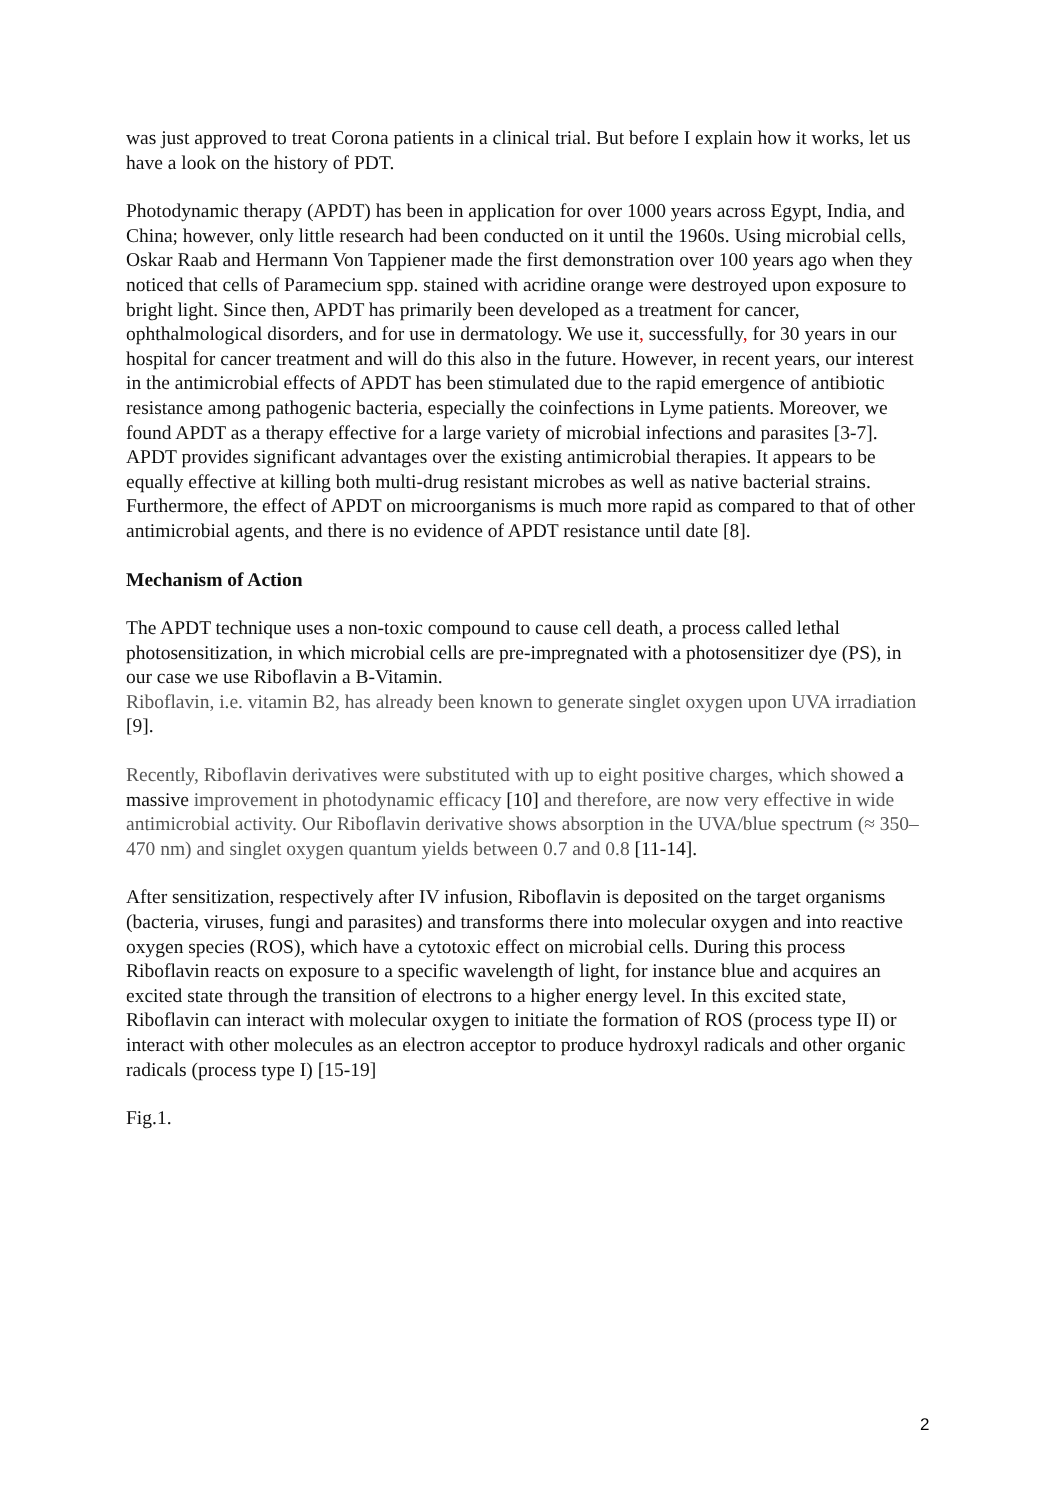was just approved to treat Corona patients in a clinical trial. But before I explain how it works, let us have a look on the history of PDT.
Photodynamic therapy (APDT) has been in application for over 1000 years across Egypt, India, and China; however, only little research had been conducted on it until the 1960s. Using microbial cells, Oskar Raab and Hermann Von Tappiener made the first demonstration over 100 years ago when they noticed that cells of Paramecium spp. stained with acridine orange were destroyed upon exposure to bright light. Since then, APDT has primarily been developed as a treatment for cancer, ophthalmological disorders, and for use in dermatology. We use it, successfully, for 30 years in our hospital for cancer treatment and will do this also in the future. However, in recent years, our interest in the antimicrobial effects of APDT has been stimulated due to the rapid emergence of antibiotic resistance among pathogenic bacteria, especially the coinfections in Lyme patients. Moreover, we found APDT as a therapy effective for a large variety of microbial infections and parasites [3-7]. APDT provides significant advantages over the existing antimicrobial therapies. It appears to be equally effective at killing both multi-drug resistant microbes as well as native bacterial strains. Furthermore, the effect of APDT on microorganisms is much more rapid as compared to that of other antimicrobial agents, and there is no evidence of APDT resistance until date [8].
Mechanism of Action
The APDT technique uses a non-toxic compound to cause cell death, a process called lethal photosensitization, in which microbial cells are pre-impregnated with a photosensitizer dye (PS), in our case we use Riboflavin a B-Vitamin.
Riboflavin, i.e. vitamin B2, has already been known to generate singlet oxygen upon UVA irradiation [9].
Recently, Riboflavin derivatives were substituted with up to eight positive charges, which showed a massive improvement in photodynamic efficacy [10] and therefore, are now very effective in wide antimicrobial activity. Our Riboflavin derivative shows absorption in the UVA/blue spectrum (≈ 350–470 nm) and singlet oxygen quantum yields between 0.7 and 0.8 [11-14].
After sensitization, respectively after IV infusion, Riboflavin is deposited on the target organisms (bacteria, viruses, fungi and parasites) and transforms there into molecular oxygen and into reactive oxygen species (ROS), which have a cytotoxic effect on microbial cells. During this process Riboflavin reacts on exposure to a specific wavelength of light, for instance blue and acquires an excited state through the transition of electrons to a higher energy level. In this excited state, Riboflavin can interact with molecular oxygen to initiate the formation of ROS (process type II) or interact with other molecules as an electron acceptor to produce hydroxyl radicals and other organic radicals (process type I) [15-19]
Fig.1.
2